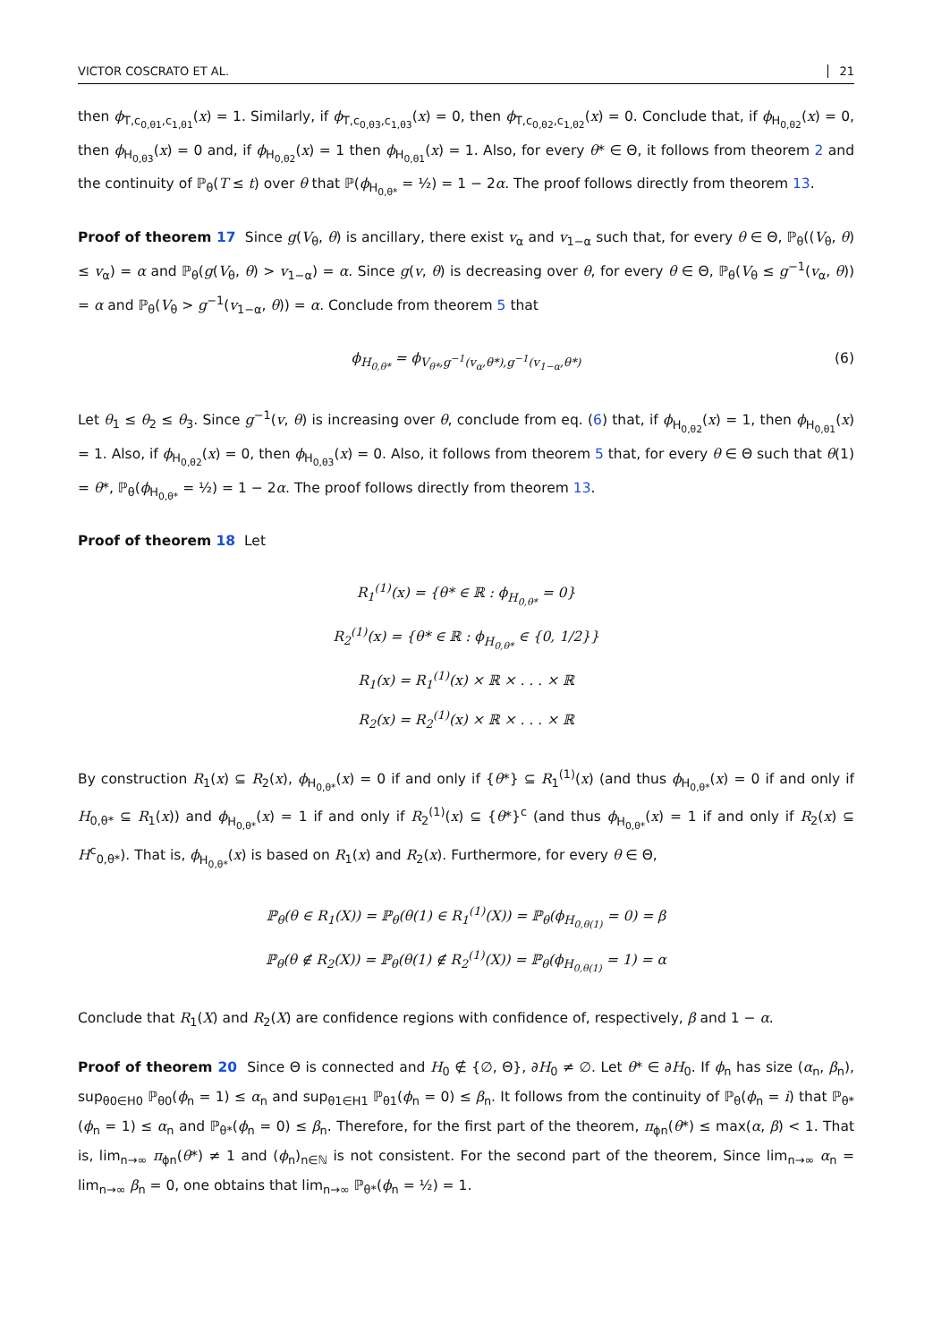VICTOR COSCRATO ET AL. 21
then ϕ<sub>T,c<sub>0,θ1</sub>,c<sub>1,θ1</sub></sub>(x) = 1. Similarly, if ϕ<sub>T,c<sub>0,θ3</sub>,c<sub>1,θ3</sub></sub>(x) = 0, then ϕ<sub>T,c<sub>0,θ2</sub>,c<sub>1,θ2</sub></sub>(x) = 0. Conclude that, if ϕ<sub>H<sub>0,θ2</sub></sub>(x) = 0, then ϕ<sub>H<sub>0,θ3</sub></sub>(x) = 0 and, if ϕ<sub>H<sub>0,θ2</sub></sub>(x) = 1 then ϕ<sub>H<sub>0,θ1</sub></sub>(x) = 1. Also, for every θ* ∈ Θ, it follows from theorem 2 and the continuity of ℙ<sub>θ</sub>(T ≤ t) over θ that ℙ(ϕ<sub>H<sub>0,θ*</sub></sub> = ½) = 1 − 2α. The proof follows directly from theorem 13.
Proof of theorem 17 Since g(V<sub>θ</sub>, θ) is ancillary, there exist v<sub>α</sub> and v<sub>1−α</sub> such that, for every θ ∈ Θ, ℙ<sub>θ</sub>((V<sub>θ</sub>, θ) ≤ v<sub>α</sub>) = α and ℙ<sub>θ</sub>(g(V<sub>θ</sub>, θ) > v<sub>1−α</sub>) = α. Since g(v, θ) is decreasing over θ, for every θ ∈ Θ, ℙ<sub>θ</sub>(V<sub>θ</sub> ≤ g<sup>−1</sup>(v<sub>α</sub>, θ)) = α and ℙ<sub>θ</sub>(V<sub>θ</sub> > g<sup>−1</sup>(v<sub>1−α</sub>, θ)) = α. Conclude from theorem 5 that
ϕ<sub>H<sub>0,θ*</sub></sub> = ϕ<sub>V<sub>θ*</sub>,g<sup>−1</sup>(v<sub>α</sub>,θ*),g<sup>−1</sup>(v<sub>1−α</sub>,θ*)</sub> (6)
Let θ<sub>1</sub> ≤ θ<sub>2</sub> ≤ θ<sub>3</sub>. Since g<sup>−1</sup>(v, θ) is increasing over θ, conclude from eq. (6) that, if ϕ<sub>H<sub>0,θ2</sub></sub>(x) = 1, then ϕ<sub>H<sub>0,θ1</sub></sub>(x) = 1. Also, if ϕ<sub>H<sub>0,θ2</sub></sub>(x) = 0, then ϕ<sub>H<sub>0,θ3</sub></sub>(x) = 0. Also, it follows from theorem 5 that, for every θ ∈ Θ such that θ(1) = θ*, ℙ<sub>θ</sub>(ϕ<sub>H<sub>0,θ*</sub></sub> = ½) = 1 − 2α. The proof follows directly from theorem 13.
Proof of theorem 18 Let
R<sub>1</sub><sup>(1)</sup>(x) = {θ* ∈ ℝ : ϕ<sub>H<sub>0,θ*</sub></sub> = 0}
R<sub>2</sub><sup>(1)</sup>(x) = {θ* ∈ ℝ : ϕ<sub>H<sub>0,θ*</sub></sub> ∈ {0, 1/2}}
R<sub>1</sub>(x) = R<sub>1</sub><sup>(1)</sup>(x) × ℝ × . . . × ℝ
R<sub>2</sub>(x) = R<sub>2</sub><sup>(1)</sup>(x) × ℝ × . . . × ℝ
By construction R<sub>1</sub>(x) ⊆ R<sub>2</sub>(x), ϕ<sub>H<sub>0,θ*</sub></sub>(x) = 0 if and only if {θ*} ⊆ R<sub>1</sub><sup>(1)</sup>(x) (and thus ϕ<sub>H<sub>0,θ*</sub></sub>(x) = 0 if and only if H<sub>0,θ*</sub> ⊆ R<sub>1</sub>(x)) and ϕ<sub>H<sub>0,θ*</sub></sub>(x) = 1 if and only if R<sub>2</sub><sup>(1)</sup>(x) ⊆ {θ*}<sup>c</sup> (and thus ϕ<sub>H<sub>0,θ*</sub></sub>(x) = 1 if and only if R<sub>2</sub>(x) ⊆ H<sup>c</sup><sub>0,θ*</sub>). That is, ϕ<sub>H<sub>0,θ*</sub></sub>(x) is based on R<sub>1</sub>(x) and R<sub>2</sub>(x). Furthermore, for every θ ∈ Θ,
ℙ<sub>θ</sub>(θ ∈ R<sub>1</sub>(X)) = ℙ<sub>θ</sub>(θ(1) ∈ R<sub>1</sub><sup>(1)</sup>(X)) = ℙ<sub>θ</sub>(ϕ<sub>H<sub>0,θ(1)</sub></sub> = 0) = β
ℙ<sub>θ</sub>(θ ∉ R<sub>2</sub>(X)) = ℙ<sub>θ</sub>(θ(1) ∉ R<sub>2</sub><sup>(1)</sup>(X)) = ℙ<sub>θ</sub>(ϕ<sub>H<sub>0,θ(1)</sub></sub> = 1) = α
Conclude that R<sub>1</sub>(X) and R<sub>2</sub>(X) are confidence regions with confidence of, respectively, β and 1 − α.
Proof of theorem 20 Since Θ is connected and H<sub>0</sub> ∉ {∅, Θ}, ∂H<sub>0</sub> ≠ ∅. Let θ* ∈ ∂H<sub>0</sub>. If ϕ<sub>n</sub> has size (α<sub>n</sub>, β<sub>n</sub>), sup<sub>θ0∈H0</sub> ℙ<sub>θ0</sub>(ϕ<sub>n</sub> = 1) ≤ α<sub>n</sub> and sup<sub>θ1∈H1</sub> ℙ<sub>θ1</sub>(ϕ<sub>n</sub> = 0) ≤ β<sub>n</sub>. It follows from the continuity of ℙ<sub>θ</sub>(ϕ<sub>n</sub> = i) that ℙ<sub>θ*</sub>(ϕ<sub>n</sub> = 1) ≤ α<sub>n</sub> and ℙ<sub>θ*</sub>(ϕ<sub>n</sub> = 0) ≤ β<sub>n</sub>. Therefore, for the first part of the theorem, π<sub>ϕn</sub>(θ*) ≤ max(α, β) < 1. That is, lim<sub>n→∞</sub> π<sub>ϕn</sub>(θ*) ≠ 1 and (ϕ<sub>n</sub>)<sub>n∈ℕ</sub> is not consistent. For the second part of the theorem, Since lim<sub>n→∞</sub> α<sub>n</sub> = lim<sub>n→∞</sub> β<sub>n</sub> = 0, one obtains that lim<sub>n→∞</sub> ℙ<sub>θ*</sub>(ϕ<sub>n</sub> = ½) = 1.